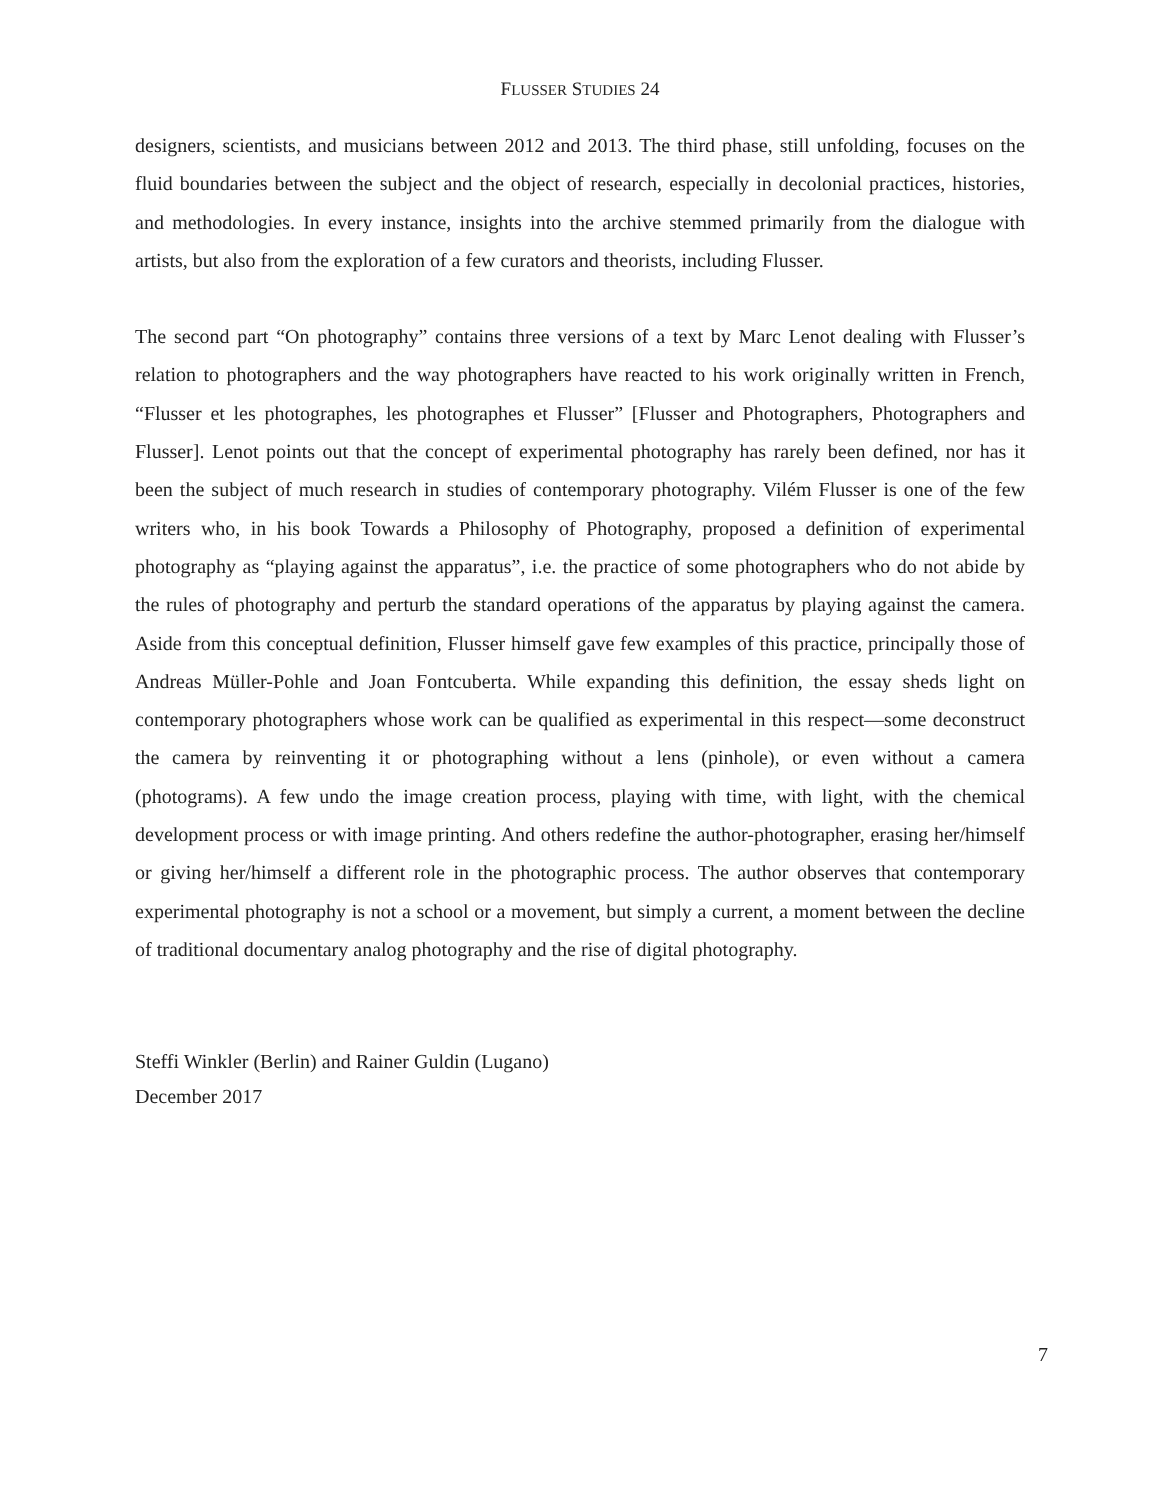FLUSSER STUDIES 24
designers, scientists, and musicians between 2012 and 2013. The third phase, still unfolding, focuses on the fluid boundaries between the subject and the object of research, especially in decolonial practices, histories, and methodologies. In every instance, insights into the archive stemmed primarily from the dialogue with artists, but also from the exploration of a few curators and theorists, including Flusser.
The second part “On photography” contains three versions of a text by Marc Lenot dealing with Flusser’s relation to photographers and the way photographers have reacted to his work originally written in French, “Flusser et les photographes, les photographes et Flusser” [Flusser and Photographers, Photographers and Flusser]. Lenot points out that the concept of experimental photography has rarely been defined, nor has it been the subject of much research in studies of contemporary photography. Vilém Flusser is one of the few writers who, in his book Towards a Philosophy of Photography, proposed a definition of experimental photography as “playing against the apparatus”, i.e. the practice of some photographers who do not abide by the rules of photography and perturb the standard operations of the apparatus by playing against the camera. Aside from this conceptual definition, Flusser himself gave few examples of this practice, principally those of Andreas Müller-Pohle and Joan Fontcuberta. While expanding this definition, the essay sheds light on contemporary photographers whose work can be qualified as experimental in this respect—some deconstruct the camera by reinventing it or photographing without a lens (pinhole), or even without a camera (photograms). A few undo the image creation process, playing with time, with light, with the chemical development process or with image printing. And others redefine the author-photographer, erasing her/himself or giving her/himself a different role in the photographic process. The author observes that contemporary experimental photography is not a school or a movement, but simply a current, a moment between the decline of traditional documentary analog photography and the rise of digital photography.
Steffi Winkler (Berlin) and Rainer Guldin (Lugano)
December 2017
7